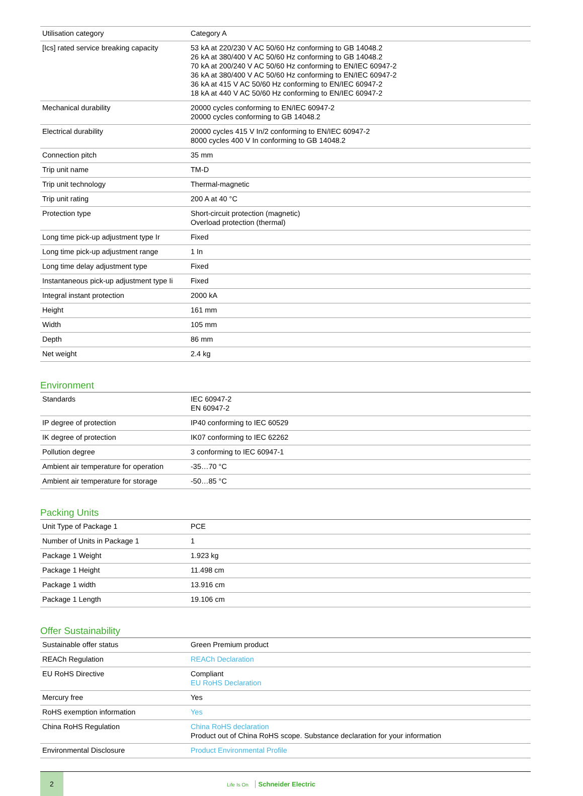| Utilisation category | Category A |
| [Ics] rated service breaking capacity | 53 kA at 220/230 V AC 50/60 Hz conforming to GB 14048.2 26 kA at 380/400 V AC 50/60 Hz conforming to GB 14048.2 70 kA at 200/240 V AC 50/60 Hz conforming to EN/IEC 60947-2 36 kA at 380/400 V AC 50/60 Hz conforming to EN/IEC 60947-2 36 kA at 415 V AC 50/60 Hz conforming to EN/IEC 60947-2 18 kA at 440 V AC 50/60 Hz conforming to EN/IEC 60947-2 |
| Mechanical durability | 20000 cycles conforming to EN/IEC 60947-2 20000 cycles conforming to GB 14048.2 |
| Electrical durability | 20000 cycles 415 V In/2 conforming to EN/IEC 60947-2 8000 cycles 400 V In conforming to GB 14048.2 |
| Connection pitch | 35 mm |
| Trip unit name | TM-D |
| Trip unit technology | Thermal-magnetic |
| Trip unit rating | 200 A at 40 °C |
| Protection type | Short-circuit protection (magnetic) Overload protection (thermal) |
| Long time pick-up adjustment type Ir | Fixed |
| Long time pick-up adjustment range | 1 In |
| Long time delay adjustment type | Fixed |
| Instantaneous pick-up adjustment type Ii | Fixed |
| Integral instant protection | 2000 kA |
| Height | 161 mm |
| Width | 105 mm |
| Depth | 86 mm |
| Net weight | 2.4 kg |
Environment
| Standards | IEC 60947-2 EN 60947-2 |
| IP degree of protection | IP40 conforming to IEC 60529 |
| IK degree of protection | IK07 conforming to IEC 62262 |
| Pollution degree | 3 conforming to IEC 60947-1 |
| Ambient air temperature for operation | -35…70 °C |
| Ambient air temperature for storage | -50…85 °C |
Packing Units
| Unit Type of Package 1 | PCE |
| Number of Units in Package 1 | 1 |
| Package 1 Weight | 1.923 kg |
| Package 1 Height | 11.498 cm |
| Package 1 width | 13.916 cm |
| Package 1 Length | 19.106 cm |
Offer Sustainability
| Sustainable offer status | Green Premium product |
| REACh Regulation | REACh Declaration |
| EU RoHS Directive | Compliant EU RoHS Declaration |
| Mercury free | Yes |
| RoHS exemption information | Yes |
| China RoHS Regulation | China RoHS declaration Product out of China RoHS scope. Substance declaration for your information |
| Environmental Disclosure | Product Environmental Profile |
2
Life Is On Schneider Electric